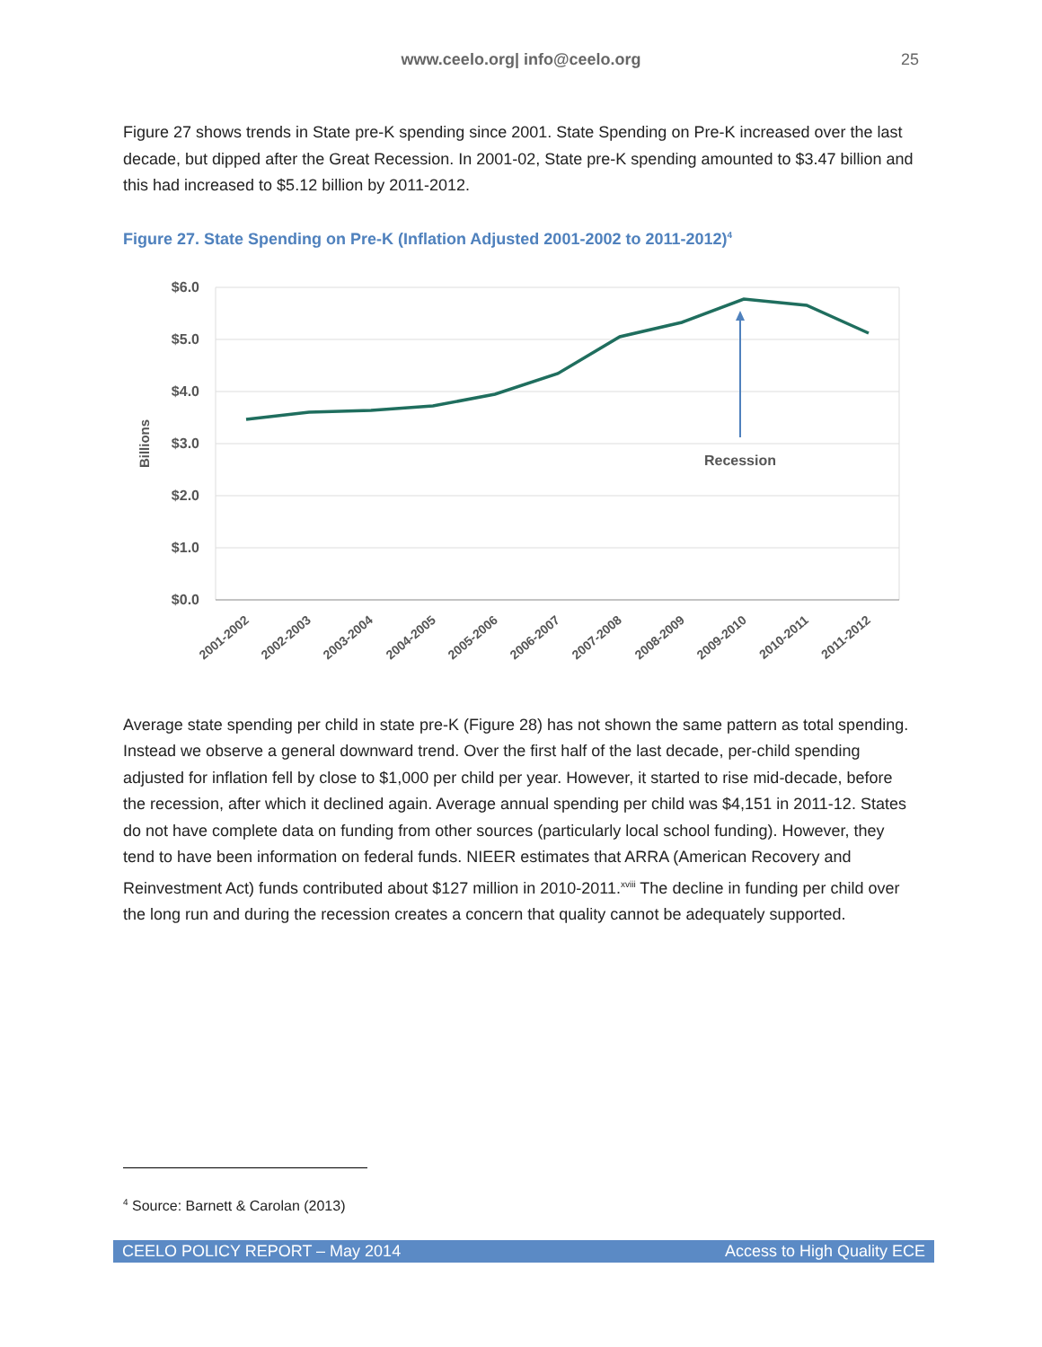www.ceelo.org| info@ceelo.org 25
Figure 27 shows trends in State pre-K spending since 2001. State Spending on Pre-K increased over the last decade, but dipped after the Great Recession. In 2001-02, State pre-K spending amounted to $3.47 billion and this had increased to $5.12 billion by 2011-2012.
Figure 27. State Spending on Pre-K (Inflation Adjusted 2001-2002 to 2011-2012)<sup>4</sup>
$6.0
$5.0
$4.0
$3.0
$2.0
$1.0
$0.0
Billions
Recession
2001-2002
2002-2003
2003-2004
2004-2005
2005-2006
2006-2007
2007-2008
2008-2009
2009-2010
2010-2011
2011-2012
Average state spending per child in state pre-K (Figure 28) has not shown the same pattern as total spending. Instead we observe a general downward trend. Over the first half of the last decade, per-child spending adjusted for inflation fell by close to $1,000 per child per year. However, it started to rise mid-decade, before the recession, after which it declined again. Average annual spending per child was $4,151 in 2011-12. States do not have complete data on funding from other sources (particularly local school funding). However, they tend to have been information on federal funds. NIEER estimates that ARRA (American Recovery and Reinvestment Act) funds contributed about $127 million in 2010-2011.<sup>xviii</sup> The decline in funding per child over the long run and during the recession creates a concern that quality cannot be adequately supported.
<sup>4</sup> Source: Barnett & Carolan (2013)
CEELO POLICY REPORT – May 2014 Access to High Quality ECE